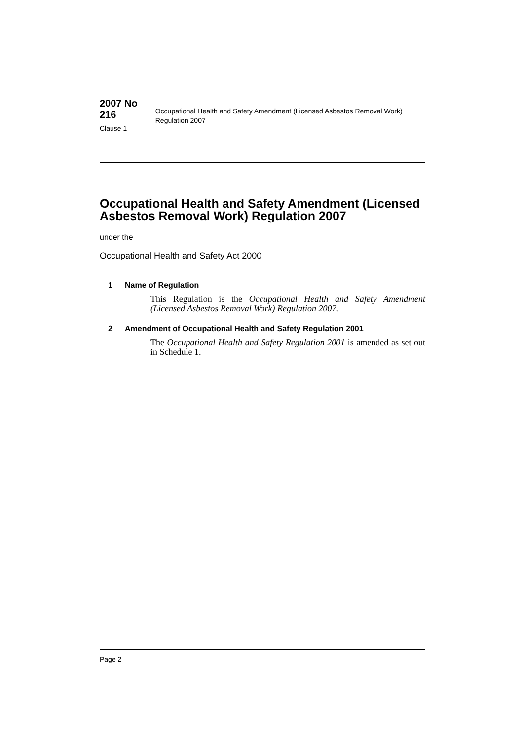2007 No 216
Clause 1
Occupational Health and Safety Amendment (Licensed Asbestos Removal Work) Regulation 2007
Occupational Health and Safety Amendment (Licensed Asbestos Removal Work) Regulation 2007
under the
Occupational Health and Safety Act 2000
1 Name of Regulation
This Regulation is the Occupational Health and Safety Amendment (Licensed Asbestos Removal Work) Regulation 2007.
2 Amendment of Occupational Health and Safety Regulation 2001
The Occupational Health and Safety Regulation 2001 is amended as set out in Schedule 1.
Page 2